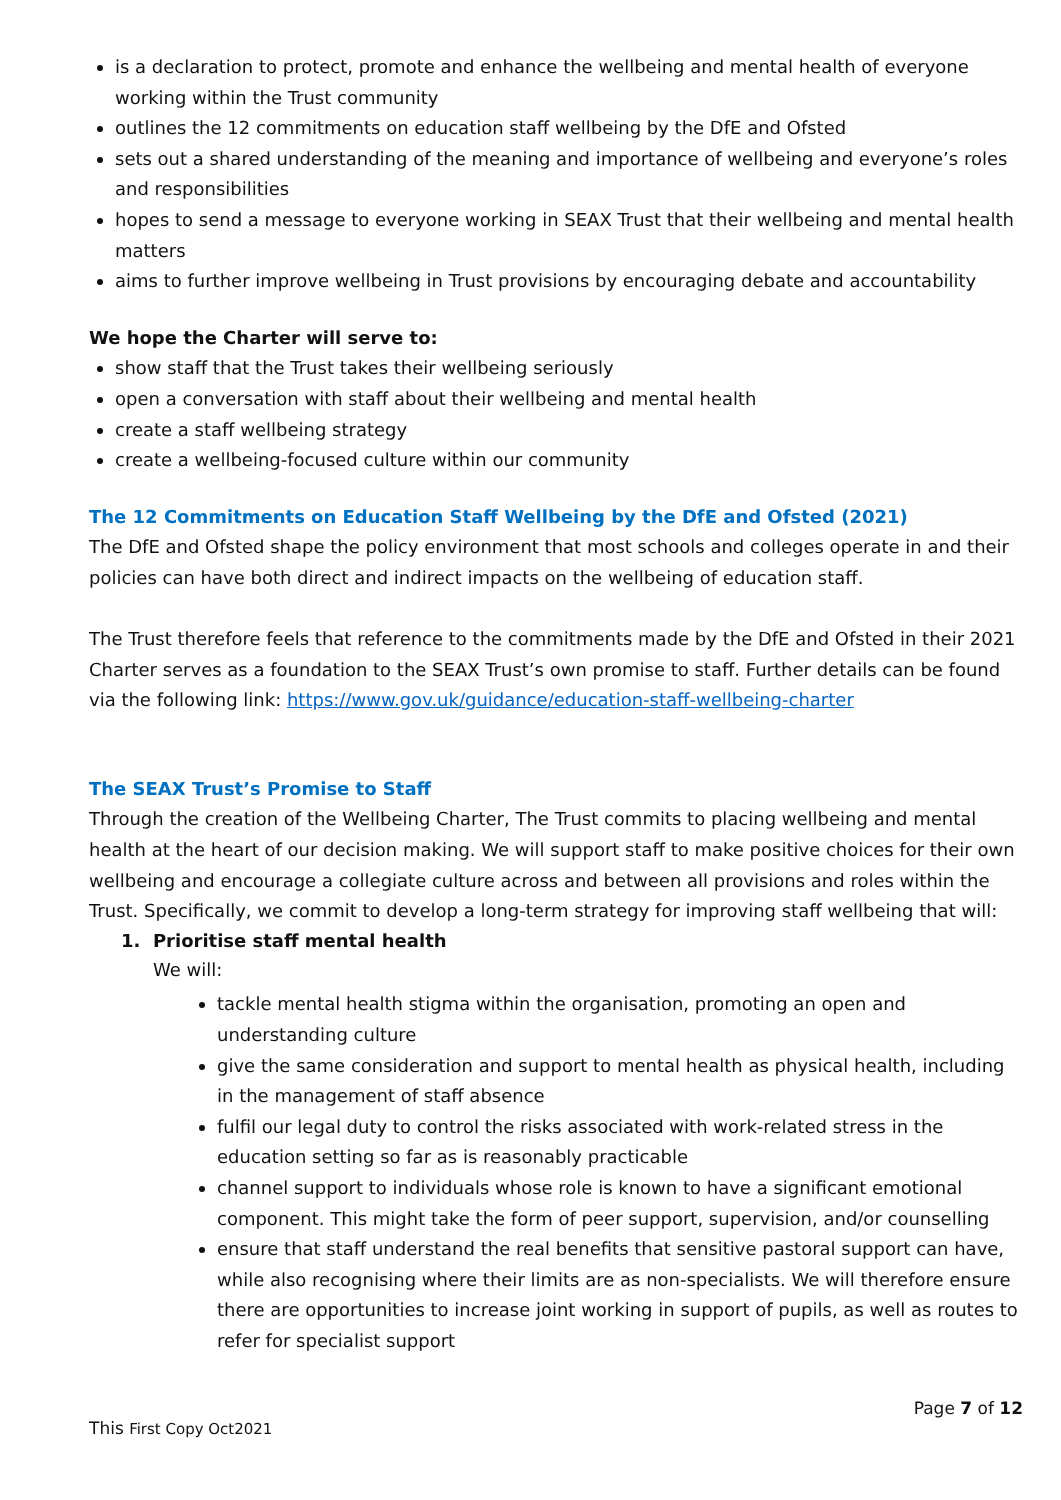is a declaration to protect, promote and enhance the wellbeing and mental health of everyone working within the Trust community
outlines the 12 commitments on education staff wellbeing by the DfE and Ofsted
sets out a shared understanding of the meaning and importance of wellbeing and everyone’s roles and responsibilities
hopes to send a message to everyone working in SEAX Trust that their wellbeing and mental health matters
aims to further improve wellbeing in Trust provisions by encouraging debate and accountability
We hope the Charter will serve to:
show staff that the Trust takes their wellbeing seriously
open a conversation with staff about their wellbeing and mental health
create a staff wellbeing strategy
create a wellbeing-focused culture within our community
The 12 Commitments on Education Staff Wellbeing by the DfE and Ofsted (2021)
The DfE and Ofsted shape the policy environment that most schools and colleges operate in and their policies can have both direct and indirect impacts on the wellbeing of education staff.
The Trust therefore feels that reference to the commitments made by the DfE and Ofsted in their 2021 Charter serves as a foundation to the SEAX Trust’s own promise to staff. Further details can be found via the following link: https://www.gov.uk/guidance/education-staff-wellbeing-charter
The SEAX Trust’s Promise to Staff
Through the creation of the Wellbeing Charter, The Trust commits to placing wellbeing and mental health at the heart of our decision making. We will support staff to make positive choices for their own wellbeing and encourage a collegiate culture across and between all provisions and roles within the Trust. Specifically, we commit to develop a long-term strategy for improving staff wellbeing that will:
1. Prioritise staff mental health
We will:
tackle mental health stigma within the organisation, promoting an open and understanding culture
give the same consideration and support to mental health as physical health, including in the management of staff absence
fulfil our legal duty to control the risks associated with work-related stress in the education setting so far as is reasonably practicable
channel support to individuals whose role is known to have a significant emotional component. This might take the form of peer support, supervision, and/or counselling
ensure that staff understand the real benefits that sensitive pastoral support can have, while also recognising where their limits are as non-specialists. We will therefore ensure there are opportunities to increase joint working in support of pupils, as well as routes to refer for specialist support
Page 7 of 12
This First Copy Oct2021